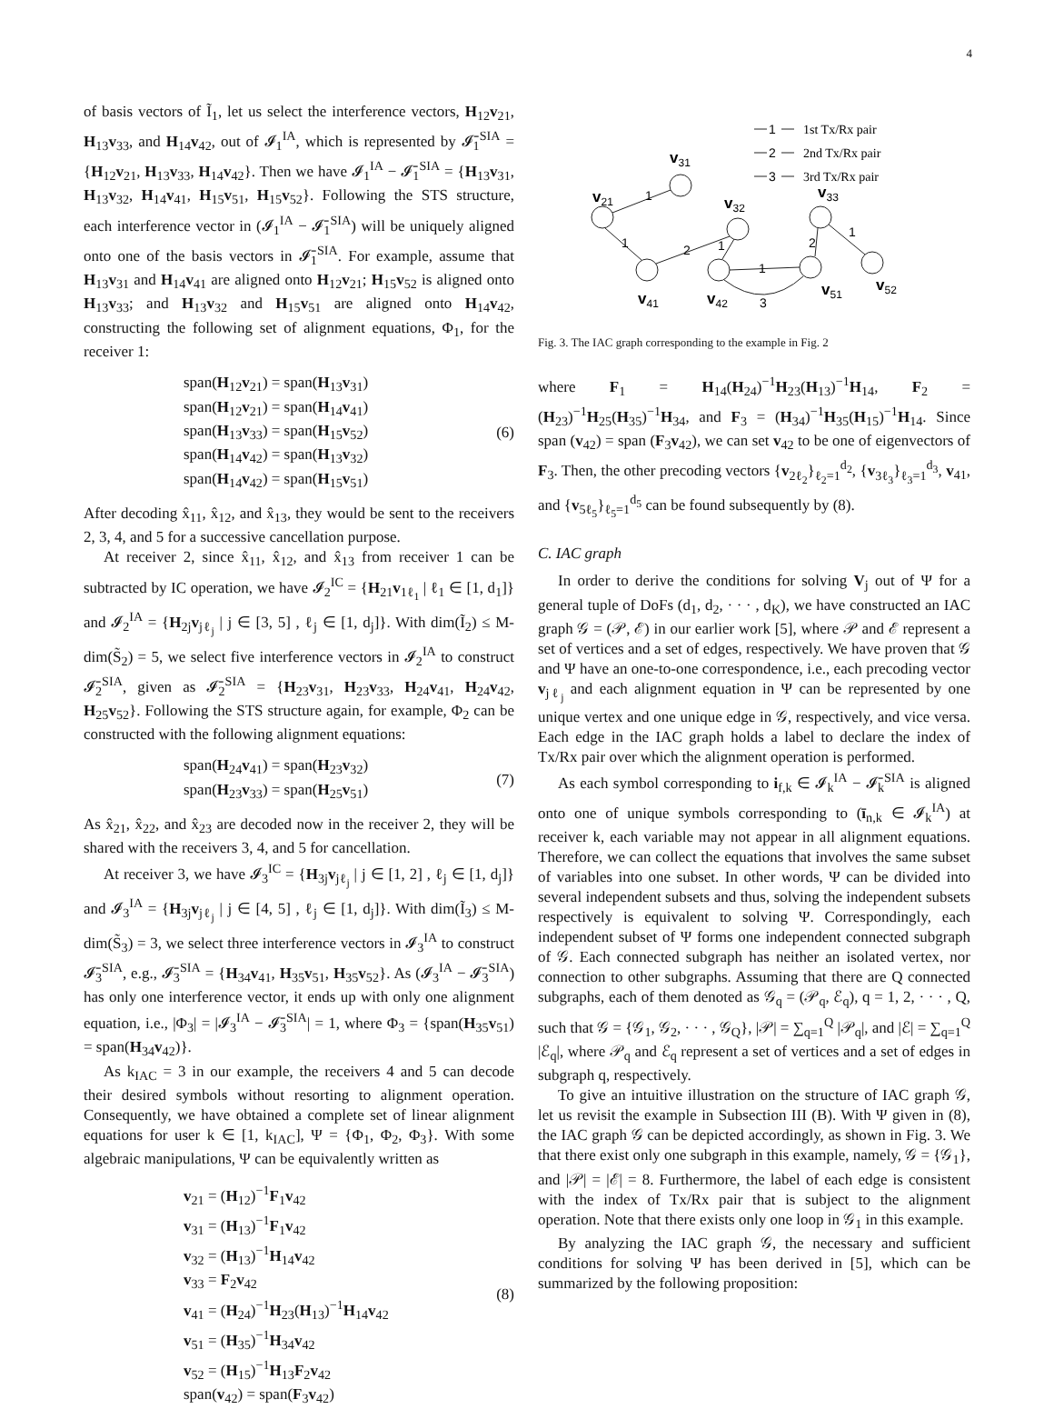4
of basis vectors of Ĩ<sub>1</sub>, let us select the interference vectors, H<sub>12</sub>v<sub>21</sub>, H<sub>13</sub>v<sub>33</sub>, and H<sub>14</sub>v<sub>42</sub>, out of 𝓘<sub>1</sub><sup>IA</sup>, which is represented by 𝓘̄<sub>1</sub><sup>SIA</sup> = {H<sub>12</sub>v<sub>21</sub>, H<sub>13</sub>v<sub>33</sub>, H<sub>14</sub>v<sub>42</sub>}. Then we have 𝓘<sub>1</sub><sup>IA</sup> − 𝓘̄<sub>1</sub><sup>SIA</sup> = {H<sub>13</sub>v<sub>31</sub>, H<sub>13</sub>v<sub>32</sub>, H<sub>14</sub>v<sub>41</sub>, H<sub>15</sub>v<sub>51</sub>, H<sub>15</sub>v<sub>52</sub>}. Following the STS structure, each interference vector in (𝓘<sub>1</sub><sup>IA</sup> − 𝓘̄<sub>1</sub><sup>SIA</sup>) will be uniquely aligned onto one of the basis vectors in 𝓘̄<sub>1</sub><sup>SIA</sup>. For example, assume that H<sub>13</sub>v<sub>31</sub> and H<sub>14</sub>v<sub>41</sub> are aligned onto H<sub>12</sub>v<sub>21</sub>; H<sub>15</sub>v<sub>52</sub> is aligned onto H<sub>13</sub>v<sub>33</sub>; and H<sub>13</sub>v<sub>32</sub> and H<sub>15</sub>v<sub>51</sub> are aligned onto H<sub>14</sub>v<sub>42</sub>, constructing the following set of alignment equations, Φ<sub>1</sub>, for the receiver 1:
span(H<sub>12</sub>v<sub>21</sub>) = span(H<sub>13</sub>v<sub>31</sub>)
span(H<sub>12</sub>v<sub>21</sub>) = span(H<sub>14</sub>v<sub>41</sub>)
span(H<sub>13</sub>v<sub>33</sub>) = span(H<sub>15</sub>v<sub>52</sub>)
span(H<sub>14</sub>v<sub>42</sub>) = span(H<sub>13</sub>v<sub>32</sub>)
span(H<sub>14</sub>v<sub>42</sub>) = span(H<sub>15</sub>v<sub>51</sub>)
(6)
After decoding x̂<sub>11</sub>, x̂<sub>12</sub>, and x̂<sub>13</sub>, they would be sent to the receivers 2, 3, 4, and 5 for a successive cancellation purpose.
At receiver 2, since x̂<sub>11</sub>, x̂<sub>12</sub>, and x̂<sub>13</sub> from receiver 1 can be subtracted by IC operation, we have 𝓘<sub>2</sub><sup>IC</sup> = {H<sub>21</sub>v<sub>1ℓ<sub>1</sub></sub> | ℓ<sub>1</sub> ∈ [1, d<sub>1</sub>]} and 𝓘<sub>2</sub><sup>IA</sup> = {H<sub>2j</sub>v<sub>jℓ<sub>j</sub></sub> | j ∈ [3, 5] , ℓ<sub>j</sub> ∈ [1, d<sub>j</sub>]}. With dim(Ĩ<sub>2</sub>) ≤ M- dim(S̃<sub>2</sub>) = 5, we select five interference vectors in 𝓘<sub>2</sub><sup>IA</sup> to construct 𝓘̄<sub>2</sub><sup>SIA</sup>, given as 𝓘̄<sub>2</sub><sup>SIA</sup> = {H<sub>23</sub>v<sub>31</sub>, H<sub>23</sub>v<sub>33</sub>, H<sub>24</sub>v<sub>41</sub>, H<sub>24</sub>v<sub>42</sub>, H<sub>25</sub>v<sub>52</sub>}. Following the STS structure again, for example, Φ<sub>2</sub> can be constructed with the following alignment equations:
span(H<sub>24</sub>v<sub>41</sub>) = span(H<sub>23</sub>v<sub>32</sub>)
span(H<sub>23</sub>v<sub>33</sub>) = span(H<sub>25</sub>v<sub>51</sub>)
(7)
As x̂<sub>21</sub>, x̂<sub>22</sub>, and x̂<sub>23</sub> are decoded now in the receiver 2, they will be shared with the receivers 3, 4, and 5 for cancellation.
At receiver 3, we have 𝓘<sub>3</sub><sup>IC</sup> = {H<sub>3j</sub>v<sub>jℓ<sub>j</sub></sub> | j ∈ [1, 2] , ℓ<sub>j</sub> ∈ [1, d<sub>j</sub>]} and 𝓘<sub>3</sub><sup>IA</sup> = {H<sub>3j</sub>v<sub>jℓ<sub>j</sub></sub> | j ∈ [4, 5] , ℓ<sub>j</sub> ∈ [1, d<sub>j</sub>]}. With dim(Ĩ<sub>3</sub>) ≤ M- dim(S̃<sub>3</sub>) = 3, we select three interference vectors in 𝓘<sub>3</sub><sup>IA</sup> to construct 𝓘̄<sub>3</sub><sup>SIA</sup>, e.g., 𝓘̄<sub>3</sub><sup>SIA</sup> = {H<sub>34</sub>v<sub>41</sub>, H<sub>35</sub>v<sub>51</sub>, H<sub>35</sub>v<sub>52</sub>}. As (𝓘<sub>3</sub><sup>IA</sup> − 𝓘̄<sub>3</sub><sup>SIA</sup>) has only one interference vector, it ends up with only one alignment equation, i.e., |Φ<sub>3</sub>| = |𝓘<sub>3</sub><sup>IA</sup> − 𝓘̄<sub>3</sub><sup>SIA</sup>| = 1, where Φ<sub>3</sub> = {span(H<sub>35</sub>v<sub>51</sub>) = span(H<sub>34</sub>v<sub>42</sub>)}.
As k<sub>IAC</sub> = 3 in our example, the receivers 4 and 5 can decode their desired symbols without resorting to alignment operation. Consequently, we have obtained a complete set of linear alignment equations for user k ∈ [1, k<sub>IAC</sub>], Ψ = {Φ<sub>1</sub>, Φ<sub>2</sub>, Φ<sub>3</sub>}. With some algebraic manipulations, Ψ can be equivalently written as
v<sub>21</sub> = (H<sub>12</sub>)<sup>−1</sup>F<sub>1</sub>v<sub>42</sub>
v<sub>31</sub> = (H<sub>13</sub>)<sup>−1</sup>F<sub>1</sub>v<sub>42</sub>
v<sub>32</sub> = (H<sub>13</sub>)<sup>−1</sup>H<sub>14</sub>v<sub>42</sub>
v<sub>33</sub> = F<sub>2</sub>v<sub>42</sub>
v<sub>41</sub> = (H<sub>24</sub>)<sup>−1</sup>H<sub>23</sub>(H<sub>13</sub>)<sup>−1</sup>H<sub>14</sub>v<sub>42</sub>
v<sub>51</sub> = (H<sub>35</sub>)<sup>−1</sup>H<sub>34</sub>v<sub>42</sub>
v<sub>52</sub> = (H<sub>15</sub>)<sup>−1</sup>H<sub>13</sub>F<sub>2</sub>v<sub>42</sub>
span(v<sub>42</sub>) = span(F<sub>3</sub>v<sub>42</sub>)
(8)
1
2
3
1st Tx/Rx pair
2nd Tx/Rx pair
3rd Tx/Rx pair
1
1
2
1
1
2
1
3
v31
v21
v32
v33
v41
v42
v51
v52
Fig. 3. The IAC graph corresponding to the example in Fig. 2
where F<sub>1</sub> = H<sub>14</sub>(H<sub>24</sub>)<sup>−1</sup>H<sub>23</sub>(H<sub>13</sub>)<sup>−1</sup>H<sub>14</sub>, F<sub>2</sub> = (H<sub>23</sub>)<sup>−1</sup>H<sub>25</sub>(H<sub>35</sub>)<sup>−1</sup>H<sub>34</sub>, and F<sub>3</sub> = (H<sub>34</sub>)<sup>−1</sup>H<sub>35</sub>(H<sub>15</sub>)<sup>−1</sup>H<sub>14</sub>. Since span (v<sub>42</sub>) = span (F<sub>3</sub>v<sub>42</sub>), we can set v<sub>42</sub> to be one of eigenvectors of F<sub>3</sub>. Then, the other precoding vectors {v<sub>2ℓ<sub>2</sub></sub>}<sub>ℓ<sub>2</sub>=1</sub><sup>d<sub>2</sub></sup>, {v<sub>3ℓ<sub>3</sub></sub>}<sub>ℓ<sub>3</sub>=1</sub><sup>d<sub>3</sub></sup>, v<sub>41</sub>, and {v<sub>5ℓ<sub>5</sub></sub>}<sub>ℓ<sub>5</sub>=1</sub><sup>d<sub>5</sub></sup> can be found subsequently by (8).
C. IAC graph
In order to derive the conditions for solving V<sub>j</sub> out of Ψ for a general tuple of DoFs (d<sub>1</sub>, d<sub>2</sub>, · · · , d<sub>K</sub>), we have constructed an IAC graph 𝒢 = (𝒫, ℰ) in our earlier work [5], where 𝒫 and ℰ represent a set of vertices and a set of edges, respectively. We have proven that 𝒢 and Ψ have an one-to-one correspondence, i.e., each precoding vector v<sub>jℓ<sub>j</sub></sub> and each alignment equation in Ψ can be represented by one unique vertex and one unique edge in 𝒢, respectively, and vice versa. Each edge in the IAC graph holds a label to declare the index of Tx/Rx pair over which the alignment operation is performed.
As each symbol corresponding to i<sub>f,k</sub> ∈ 𝓘<sub>k</sub><sup>IA</sup> − 𝓘̄<sub>k</sub><sup>SIA</sup> is aligned onto one of unique symbols corresponding to (ī<sub>n,k</sub> ∈ 𝓘<sub>k</sub><sup>IA</sup>) at receiver k, each variable may not appear in all alignment equations. Therefore, we can collect the equations that involves the same subset of variables into one subset. In other words, Ψ can be divided into several independent subsets and thus, solving the independent subsets respectively is equivalent to solving Ψ. Correspondingly, each independent subset of Ψ forms one independent connected subgraph of 𝒢. Each connected subgraph has neither an isolated vertex, nor connection to other subgraphs. Assuming that there are Q connected subgraphs, each of them denoted as 𝒢<sub>q</sub> = (𝒫<sub>q</sub>, ℰ<sub>q</sub>), q = 1, 2, · · · , Q, such that 𝒢 = {𝒢<sub>1</sub>, 𝒢<sub>2</sub>, · · · , 𝒢<sub>Q</sub>}, |𝒫| = ∑<sub>q=1</sub><sup>Q</sup> |𝒫<sub>q</sub>|, and |ℰ| = ∑<sub>q=1</sub><sup>Q</sup> |ℰ<sub>q</sub>|, where 𝒫<sub>q</sub> and ℰ<sub>q</sub> represent a set of vertices and a set of edges in subgraph q, respectively.
To give an intuitive illustration on the structure of IAC graph 𝒢, let us revisit the example in Subsection III (B). With Ψ given in (8), the IAC graph 𝒢 can be depicted accordingly, as shown in Fig. 3. We that there exist only one subgraph in this example, namely, 𝒢 = {𝒢<sub>1</sub>}, and |𝒫| = |ℰ| = 8. Furthermore, the label of each edge is consistent with the index of Tx/Rx pair that is subject to the alignment operation. Note that there exists only one loop in 𝒢<sub>1</sub> in this example.
By analyzing the IAC graph 𝒢, the necessary and sufficient conditions for solving Ψ has been derived in [5], which can be summarized by the following proposition: